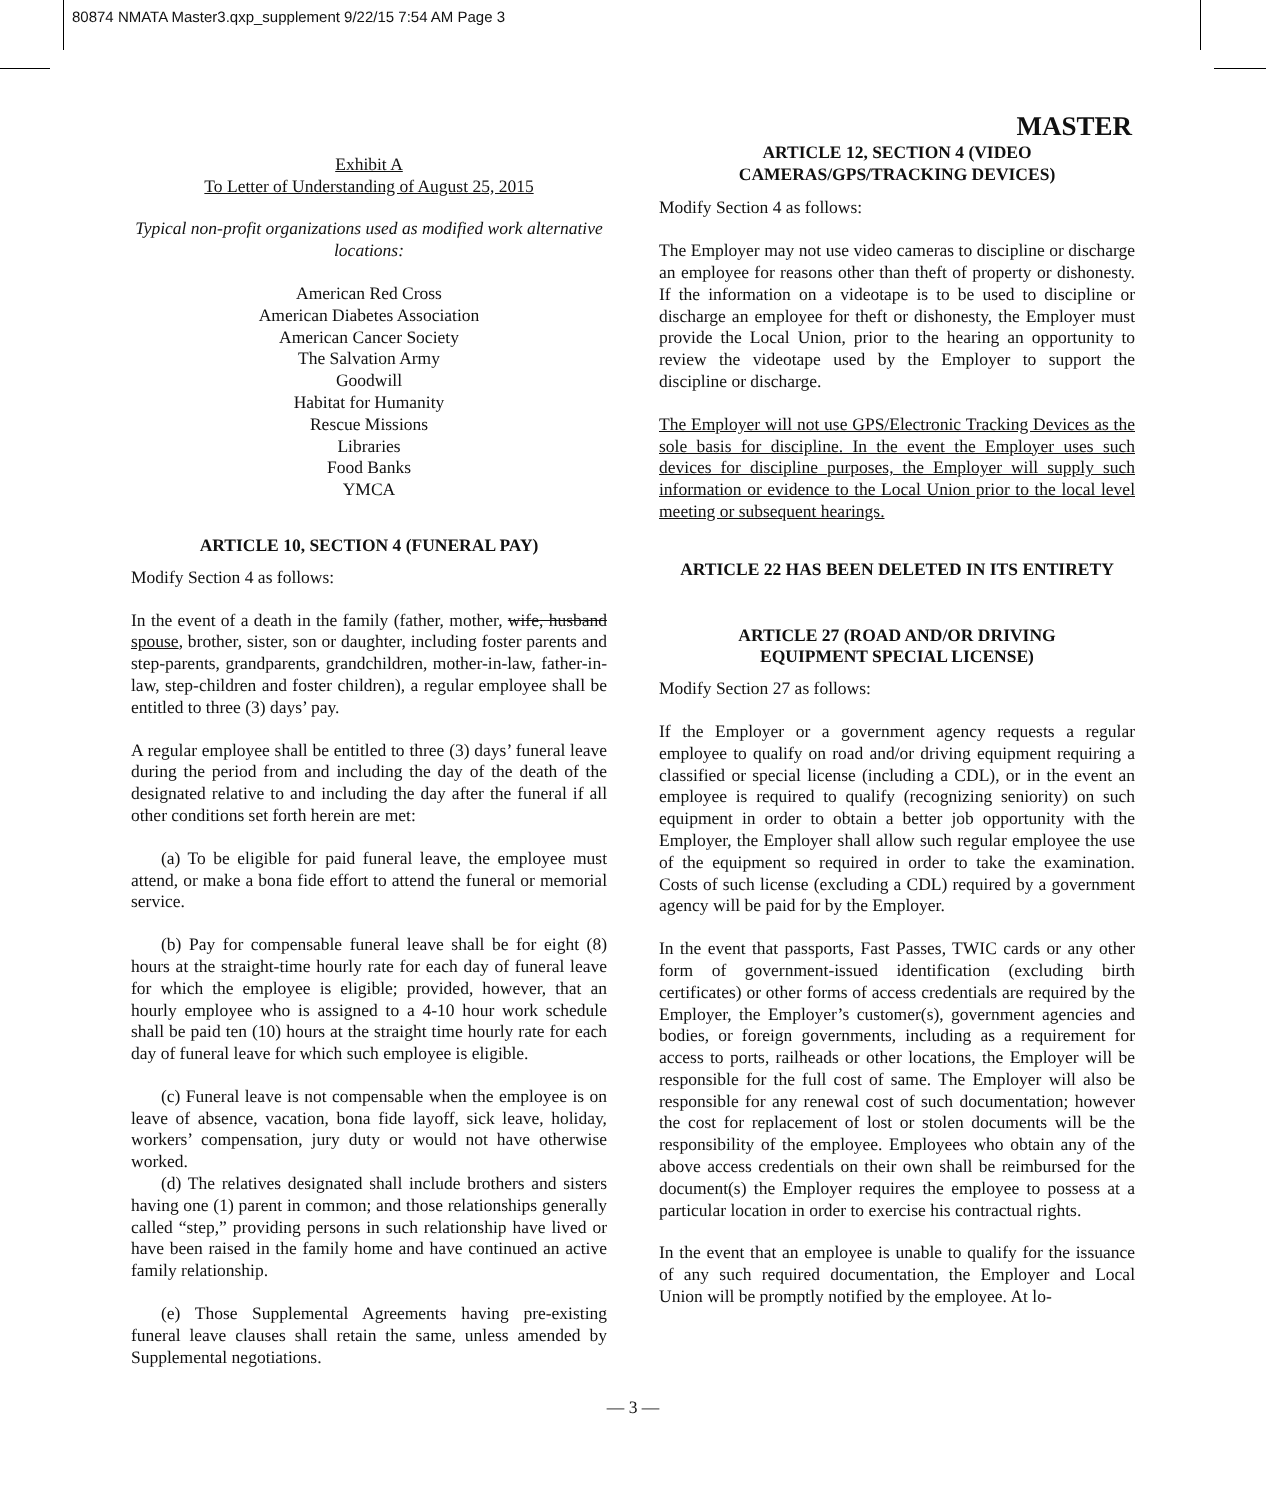80874 NMATA Master3.qxp_supplement 9/22/15 7:54 AM Page 3
MASTER
Exhibit A
To Letter of Understanding of August 25, 2015
Typical non-profit organizations used as modified work alternative locations:
American Red Cross
American Diabetes Association
American Cancer Society
The Salvation Army
Goodwill
Habitat for Humanity
Rescue Missions
Libraries
Food Banks
YMCA
ARTICLE 10, SECTION 4 (FUNERAL PAY)
Modify Section 4 as follows:
In the event of a death in the family (father, mother, wife, husband spouse, brother, sister, son or daughter, including foster parents and step-parents, grandparents, grandchildren, mother-in-law, father-in-law, step-children and foster children), a regular employee shall be entitled to three (3) days’ pay.
A regular employee shall be entitled to three (3) days’ funeral leave during the period from and including the day of the death of the designated relative to and including the day after the funeral if all other conditions set forth herein are met:
(a) To be eligible for paid funeral leave, the employee must attend, or make a bona fide effort to attend the funeral or memorial service.
(b) Pay for compensable funeral leave shall be for eight (8) hours at the straight-time hourly rate for each day of funeral leave for which the employee is eligible; provided, however, that an hourly employee who is assigned to a 4-10 hour work schedule shall be paid ten (10) hours at the straight time hourly rate for each day of funeral leave for which such employee is eligible.
(c) Funeral leave is not compensable when the employee is on leave of absence, vacation, bona fide layoff, sick leave, holiday, workers’ compensation, jury duty or would not have otherwise worked.
(d) The relatives designated shall include brothers and sisters having one (1) parent in common; and those relationships generally called “step,” providing persons in such relationship have lived or have been raised in the family home and have continued an active family relationship.
(e) Those Supplemental Agreements having pre-existing funeral leave clauses shall retain the same, unless amended by Supplemental negotiations.
ARTICLE 12, SECTION 4 (VIDEO
CAMERAS/GPS/TRACKING DEVICES)
Modify Section 4 as follows:
The Employer may not use video cameras to discipline or discharge an employee for reasons other than theft of property or dishonesty. If the information on a videotape is to be used to discipline or discharge an employee for theft or dishonesty, the Employer must provide the Local Union, prior to the hearing an opportunity to review the videotape used by the Employer to support the discipline or discharge.
The Employer will not use GPS/Electronic Tracking Devices as the sole basis for discipline. In the event the Employer uses such devices for discipline purposes, the Employer will supply such information or evidence to the Local Union prior to the local level meeting or subsequent hearings.
ARTICLE 22 HAS BEEN DELETED IN ITS ENTIRETY
ARTICLE 27 (ROAD AND/OR DRIVING
EQUIPMENT SPECIAL LICENSE)
Modify Section 27 as follows:
If the Employer or a government agency requests a regular employee to qualify on road and/or driving equipment requiring a classified or special license (including a CDL), or in the event an employee is required to qualify (recognizing seniority) on such equipment in order to obtain a better job opportunity with the Employer, the Employer shall allow such regular employee the use of the equipment so required in order to take the examination. Costs of such license (excluding a CDL) required by a government agency will be paid for by the Employer.
In the event that passports, Fast Passes, TWIC cards or any other form of government-issued identification (excluding birth certificates) or other forms of access credentials are required by the Employer, the Employer’s customer(s), government agencies and bodies, or foreign governments, including as a requirement for access to ports, railheads or other locations, the Employer will be responsible for the full cost of same. The Employer will also be responsible for any renewal cost of such documentation; however the cost for replacement of lost or stolen documents will be the responsibility of the employee. Employees who obtain any of the above access credentials on their own shall be reimbursed for the document(s) the Employer requires the employee to possess at a particular location in order to exercise his contractual rights.
In the event that an employee is unable to qualify for the issuance of any such required documentation, the Employer and Local Union will be promptly notified by the employee. At lo-
— 3 —